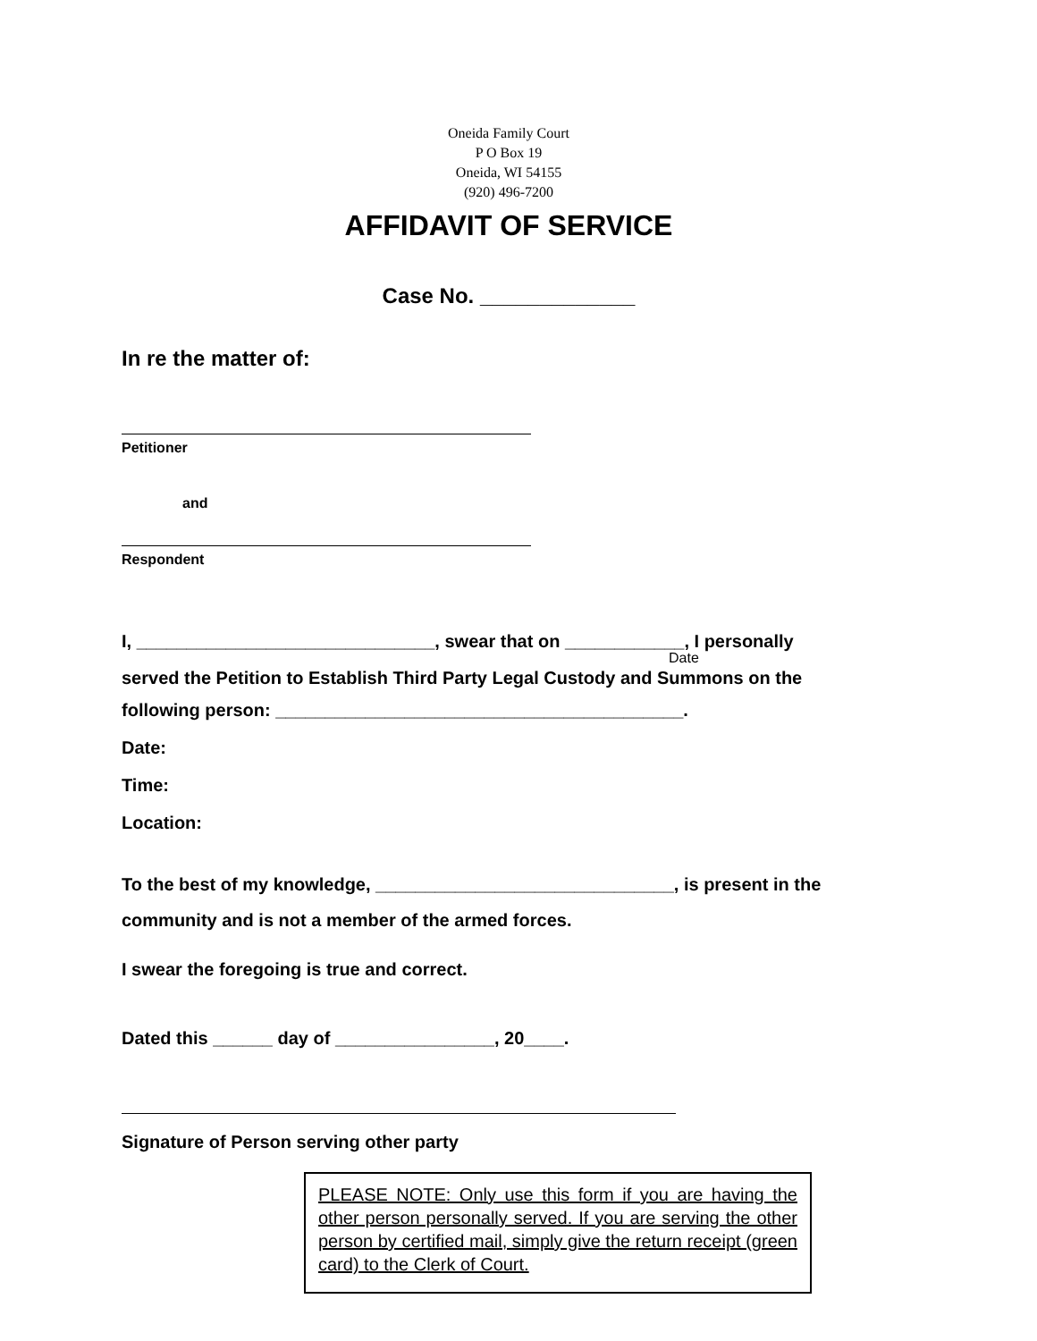Oneida Family Court
P O Box 19
Oneida, WI 54155
(920) 496-7200
AFFIDAVIT OF SERVICE
Case No. _____________
In re the matter of:
Petitioner
and
Respondent
I, ______________________________, swear that on ____________, I personally
Date
served the Petition to Establish Third Party Legal Custody and Summons on the
following person: _________________________________________.
Date:
Time:
Location:
To the best of my knowledge, ______________________________, is present in the community and is not a member of the armed forces.
I swear the foregoing is true and correct.
Dated this ______ day of ________________, 20____.
Signature of Person serving other party
PLEASE NOTE: Only use this form if you are having the other person personally served. If you are serving the other person by certified mail, simply give the return receipt (green card) to the Clerk of Court.